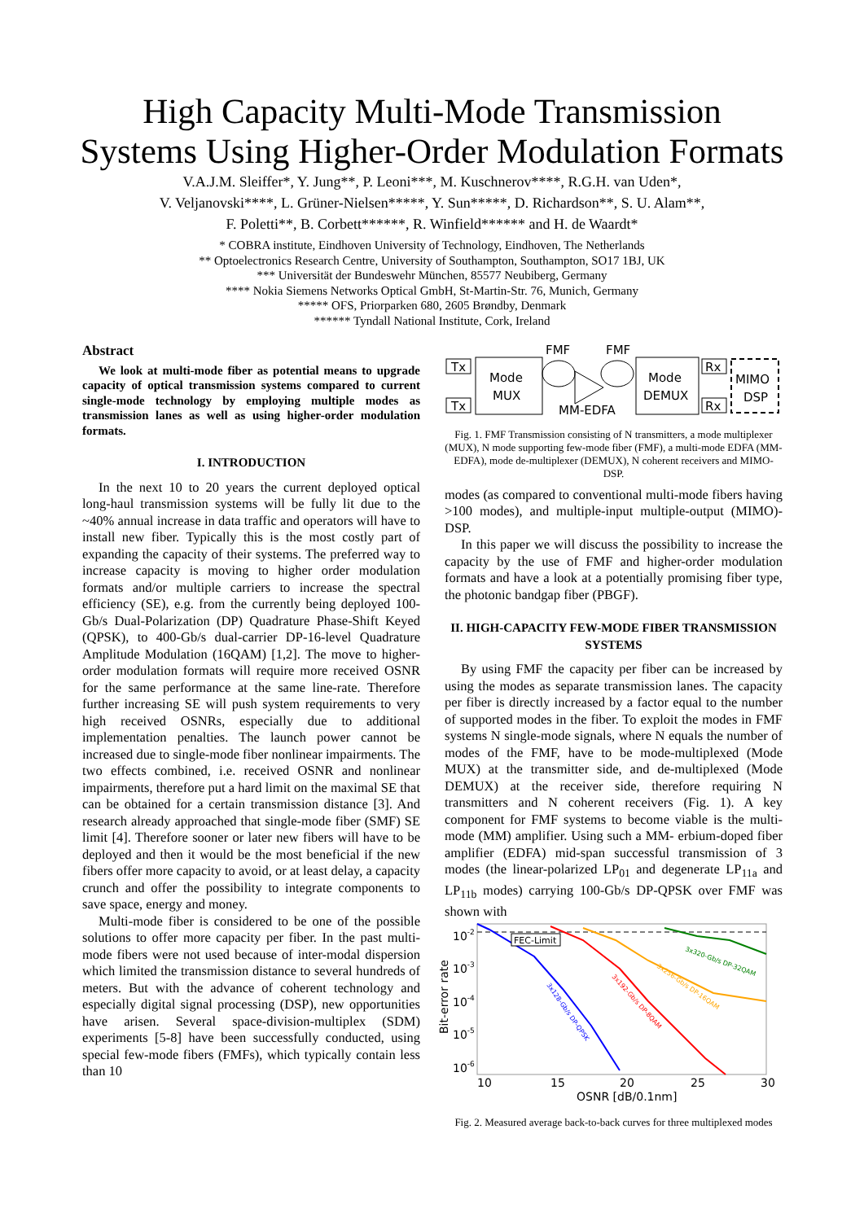High Capacity Multi-Mode Transmission
Systems Using Higher-Order Modulation Formats
V.A.J.M. Sleiffer*, Y. Jung**, P. Leoni***, M. Kuschnerov****, R.G.H. van Uden*,
V. Veljanovski****, L. Grüner-Nielsen*****, Y. Sun*****, D. Richardson**, S. U. Alam**,
F. Poletti**, B. Corbett******, R. Winfield****** and H. de Waardt*
* COBRA institute, Eindhoven University of Technology, Eindhoven, The Netherlands
** Optoelectronics Research Centre, University of Southampton, Southampton, SO17 1BJ, UK
*** Universität der Bundeswehr München, 85577 Neubiberg, Germany
**** Nokia Siemens Networks Optical GmbH, St-Martin-Str. 76, Munich, Germany
***** OFS, Priorparken 680, 2605 Brøndby, Denmark
****** Tyndall National Institute, Cork, Ireland
Abstract
We look at multi-mode fiber as potential means to upgrade capacity of optical transmission systems compared to current single-mode technology by employing multiple modes as transmission lanes as well as using higher-order modulation formats.
I. INTRODUCTION
In the next 10 to 20 years the current deployed optical long-haul transmission systems will be fully lit due to the ~40% annual increase in data traffic and operators will have to install new fiber. Typically this is the most costly part of expanding the capacity of their systems. The preferred way to increase capacity is moving to higher order modulation formats and/or multiple carriers to increase the spectral efficiency (SE), e.g. from the currently being deployed 100-Gb/s Dual-Polarization (DP) Quadrature Phase-Shift Keyed (QPSK), to 400-Gb/s dual-carrier DP-16-level Quadrature Amplitude Modulation (16QAM) [1,2]. The move to higher-order modulation formats will require more received OSNR for the same performance at the same line-rate. Therefore further increasing SE will push system requirements to very high received OSNRs, especially due to additional implementation penalties. The launch power cannot be increased due to single-mode fiber nonlinear impairments. The two effects combined, i.e. received OSNR and nonlinear impairments, therefore put a hard limit on the maximal SE that can be obtained for a certain transmission distance [3]. And research already approached that single-mode fiber (SMF) SE limit [4]. Therefore sooner or later new fibers will have to be deployed and then it would be the most beneficial if the new fibers offer more capacity to avoid, or at least delay, a capacity crunch and offer the possibility to integrate components to save space, energy and money.
Multi-mode fiber is considered to be one of the possible solutions to offer more capacity per fiber. In the past multi-mode fibers were not used because of inter-modal dispersion which limited the transmission distance to several hundreds of meters. But with the advance of coherent technology and especially digital signal processing (DSP), new opportunities have arisen. Several space-division-multiplex (SDM) experiments [5-8] have been successfully conducted, using special few-mode fibers (FMFs), which typically contain less than 10
Tx
Tx
Mode
MUX
Mode
DEMUX
Rx
Rx
MIMO
DSP
FMF
FMF
MM-EDFA
Fig. 1. FMF Transmission consisting of N transmitters, a mode multiplexer (MUX), N mode supporting few-mode fiber (FMF), a multi-mode EDFA (MM-EDFA), mode de-multiplexer (DEMUX), N coherent receivers and MIMO-DSP.
modes (as compared to conventional multi-mode fibers having >100 modes), and multiple-input multiple-output (MIMO)-DSP.
In this paper we will discuss the possibility to increase the capacity by the use of FMF and higher-order modulation formats and have a look at a potentially promising fiber type, the photonic bandgap fiber (PBGF).
II. HIGH-CAPACITY FEW-MODE FIBER TRANSMISSION SYSTEMS
By using FMF the capacity per fiber can be increased by using the modes as separate transmission lanes. The capacity per fiber is directly increased by a factor equal to the number of supported modes in the fiber. To exploit the modes in FMF systems N single-mode signals, where N equals the number of modes of the FMF, have to be mode-multiplexed (Mode MUX) at the transmitter side, and de-multiplexed (Mode DEMUX) at the receiver side, therefore requiring N transmitters and N coherent receivers (Fig. 1). A key component for FMF systems to become viable is the multi-mode (MM) amplifier. Using such a MM- erbium-doped fiber amplifier (EDFA) mid-span successful transmission of 3 modes (the linear-polarized LP<sub>01</sub> and degenerate LP<sub>11a</sub> and LP<sub>11b</sub> modes) carrying 100-Gb/s DP-QPSK over FMF was shown with
FEC-Limit
10-2
10-3
10-4
10-5
10-6
10
15
20
25
30
OSNR [dB/0.1nm]
Bit-error rate
3x128-Gb/s DP-QPSK
3x192-Gb/s DP-8QAM
3x256-Gb/s DP-16QAM
3x320-Gb/s DP-32QAM
Fig. 2. Measured average back-to-back curves for three multiplexed modes